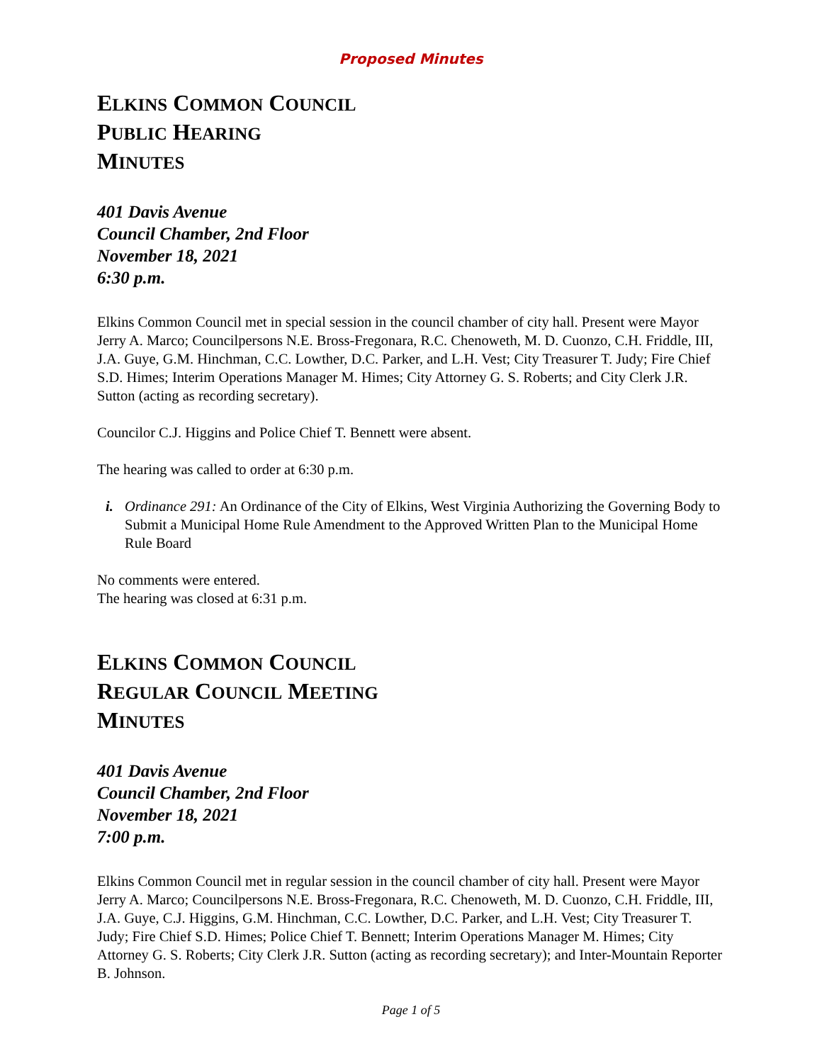Proposed Minutes
ELKINS COMMON COUNCIL
PUBLIC HEARING
MINUTES
401 Davis Avenue
Council Chamber, 2nd Floor
November 18, 2021
6:30 p.m.
Elkins Common Council met in special session in the council chamber of city hall. Present were Mayor Jerry A. Marco; Councilpersons N.E. Bross-Fregonara, R.C. Chenoweth, M. D. Cuonzo, C.H. Friddle, III, J.A. Guye, G.M. Hinchman, C.C. Lowther, D.C. Parker, and L.H. Vest; City Treasurer T. Judy; Fire Chief S.D. Himes; Interim Operations Manager M. Himes; City Attorney G. S. Roberts; and City Clerk J.R. Sutton (acting as recording secretary).
Councilor C.J. Higgins and Police Chief T. Bennett were absent.
The hearing was called to order at 6:30 p.m.
i. Ordinance 291: An Ordinance of the City of Elkins, West Virginia Authorizing the Governing Body to Submit a Municipal Home Rule Amendment to the Approved Written Plan to the Municipal Home Rule Board
No comments were entered.
The hearing was closed at 6:31 p.m.
ELKINS COMMON COUNCIL
REGULAR COUNCIL MEETING
MINUTES
401 Davis Avenue
Council Chamber, 2nd Floor
November 18, 2021
7:00 p.m.
Elkins Common Council met in regular session in the council chamber of city hall. Present were Mayor Jerry A. Marco; Councilpersons N.E. Bross-Fregonara, R.C. Chenoweth, M. D. Cuonzo, C.H. Friddle, III, J.A. Guye, C.J. Higgins, G.M. Hinchman, C.C. Lowther, D.C. Parker, and L.H. Vest; City Treasurer T. Judy; Fire Chief S.D. Himes; Police Chief T. Bennett; Interim Operations Manager M. Himes; City Attorney G. S. Roberts; City Clerk J.R. Sutton (acting as recording secretary); and Inter-Mountain Reporter B. Johnson.
Page 1 of 5